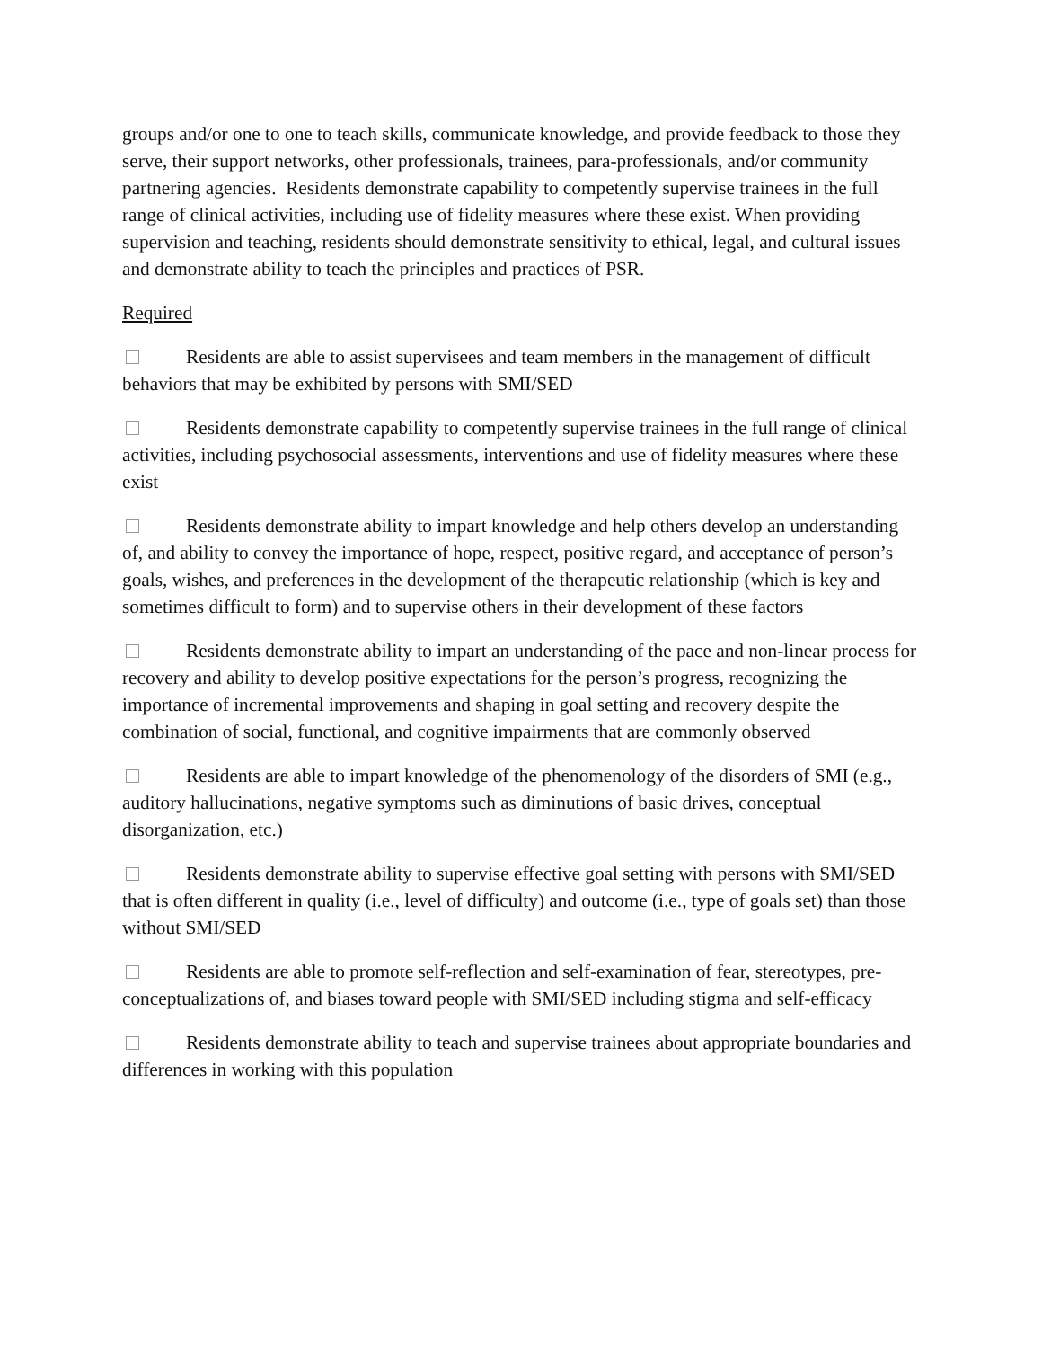groups and/or one to one to teach skills, communicate knowledge, and provide feedback to those they serve, their support networks, other professionals, trainees, para-professionals, and/or community partnering agencies. Residents demonstrate capability to competently supervise trainees in the full range of clinical activities, including use of fidelity measures where these exist. When providing supervision and teaching, residents should demonstrate sensitivity to ethical, legal, and cultural issues and demonstrate ability to teach the principles and practices of PSR.
Required
Residents are able to assist supervisees and team members in the management of difficult behaviors that may be exhibited by persons with SMI/SED
Residents demonstrate capability to competently supervise trainees in the full range of clinical activities, including psychosocial assessments, interventions and use of fidelity measures where these exist
Residents demonstrate ability to impart knowledge and help others develop an understanding of, and ability to convey the importance of hope, respect, positive regard, and acceptance of person’s goals, wishes, and preferences in the development of the therapeutic relationship (which is key and sometimes difficult to form) and to supervise others in their development of these factors
Residents demonstrate ability to impart an understanding of the pace and non-linear process for recovery and ability to develop positive expectations for the person’s progress, recognizing the importance of incremental improvements and shaping in goal setting and recovery despite the combination of social, functional, and cognitive impairments that are commonly observed
Residents are able to impart knowledge of the phenomenology of the disorders of SMI (e.g., auditory hallucinations, negative symptoms such as diminutions of basic drives, conceptual disorganization, etc.)
Residents demonstrate ability to supervise effective goal setting with persons with SMI/SED that is often different in quality (i.e., level of difficulty) and outcome (i.e., type of goals set) than those without SMI/SED
Residents are able to promote self-reflection and self-examination of fear, stereotypes, pre-conceptualizations of, and biases toward people with SMI/SED including stigma and self-efficacy
Residents demonstrate ability to teach and supervise trainees about appropriate boundaries and differences in working with this population